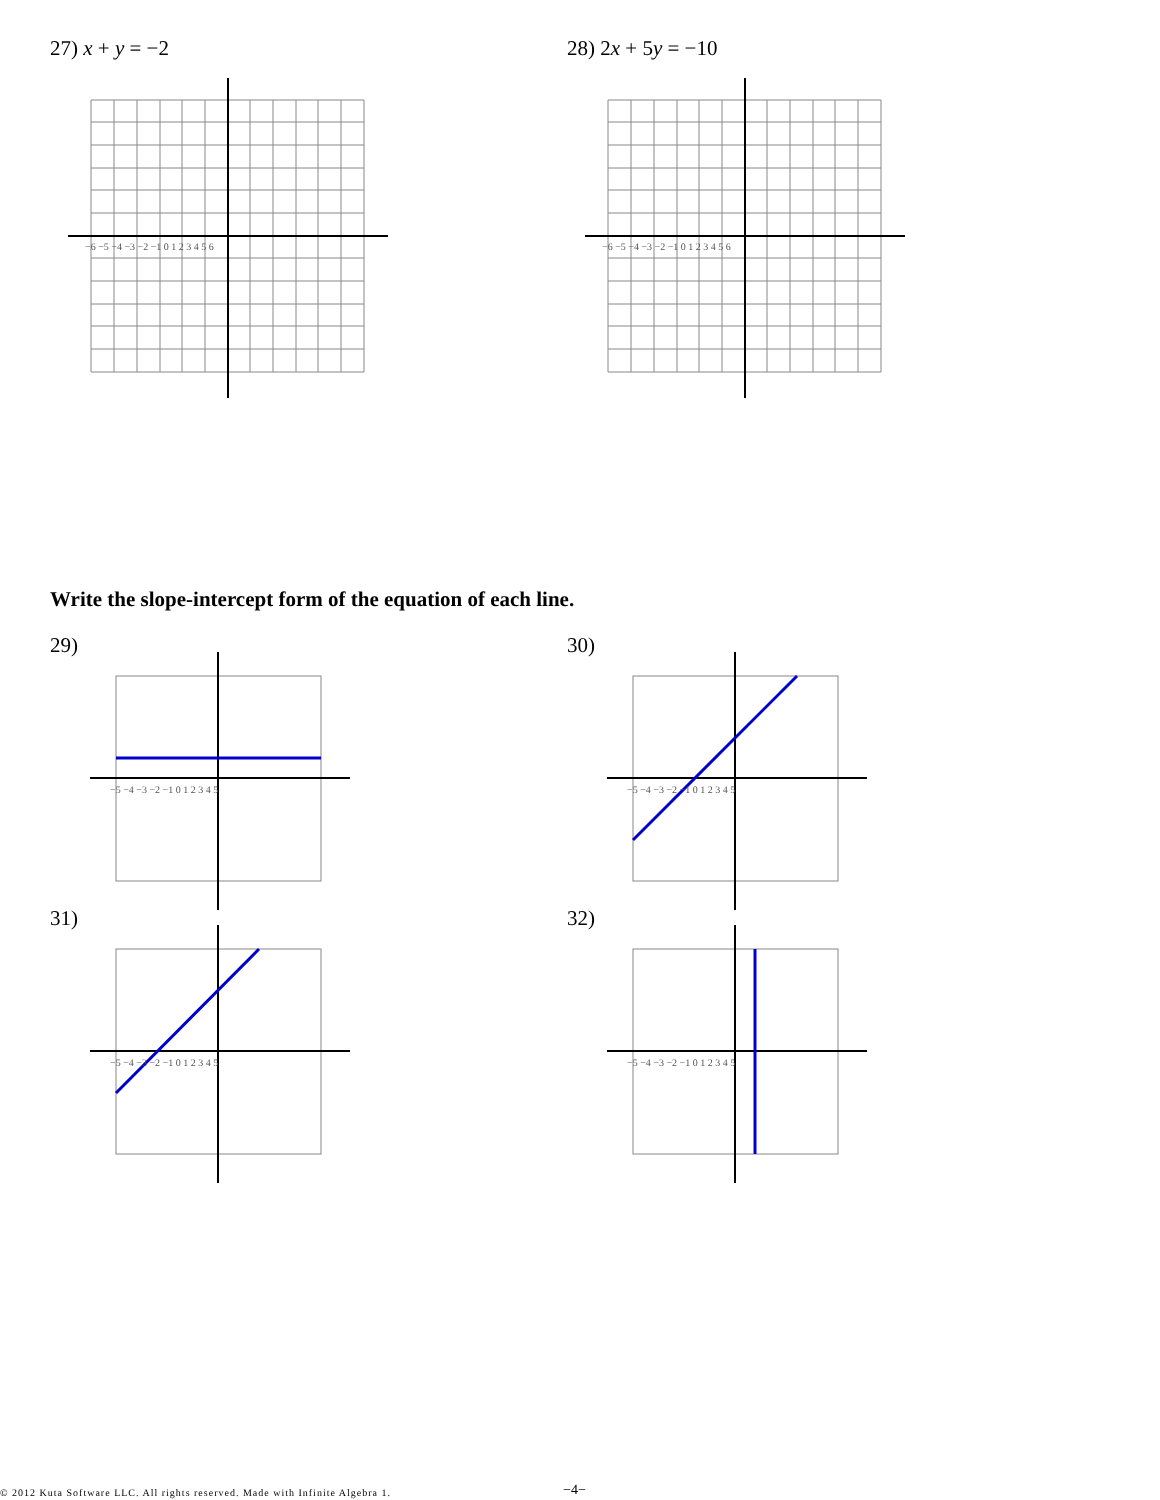27) x + y = −2 28) 2x + 5y = −10
−6 −5 −4 −3 −2 −1 0 1 2 3 4 5 6
−6 −5 −4 −3 −2 −1 0 1 2 3 4 5 6
Write the slope-intercept form of the equation of each line.
29) 30)
31) 32)
−5 −4 −3 −2 −1 0 1 2 3 4 5
−5 −4 −3 −2 −1 0 1 2 3 4 5
−5 −4 −3 −2 −1 0 1 2 3 4 5
−5 −4 −3 −2 −1 0 1 2 3 4 5
© 2012 Kuta Software LLC. All rights reserved. Made with Infinite Algebra 1.
−4−